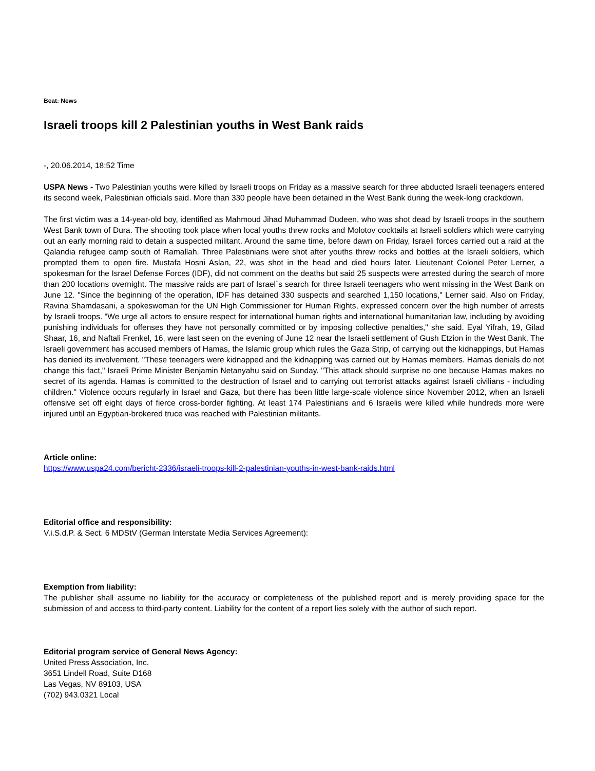Beat: News
Israeli troops kill 2 Palestinian youths in West Bank raids
-, 20.06.2014, 18:52 Time
USPA News - Two Palestinian youths were killed by Israeli troops on Friday as a massive search for three abducted Israeli teenagers entered its second week, Palestinian officials said. More than 330 people have been detained in the West Bank during the week-long crackdown.
The first victim was a 14-year-old boy, identified as Mahmoud Jihad Muhammad Dudeen, who was shot dead by Israeli troops in the southern West Bank town of Dura. The shooting took place when local youths threw rocks and Molotov cocktails at Israeli soldiers which were carrying out an early morning raid to detain a suspected militant. Around the same time, before dawn on Friday, Israeli forces carried out a raid at the Qalandia refugee camp south of Ramallah. Three Palestinians were shot after youths threw rocks and bottles at the Israeli soldiers, which prompted them to open fire. Mustafa Hosni Aslan, 22, was shot in the head and died hours later. Lieutenant Colonel Peter Lerner, a spokesman for the Israel Defense Forces (IDF), did not comment on the deaths but said 25 suspects were arrested during the search of more than 200 locations overnight. The massive raids are part of Israel`s search for three Israeli teenagers who went missing in the West Bank on June 12. "Since the beginning of the operation, IDF has detained 330 suspects and searched 1,150 locations," Lerner said. Also on Friday, Ravina Shamdasani, a spokeswoman for the UN High Commissioner for Human Rights, expressed concern over the high number of arrests by Israeli troops. "We urge all actors to ensure respect for international human rights and international humanitarian law, including by avoiding punishing individuals for offenses they have not personally committed or by imposing collective penalties," she said. Eyal Yifrah, 19, Gilad Shaar, 16, and Naftali Frenkel, 16, were last seen on the evening of June 12 near the Israeli settlement of Gush Etzion in the West Bank. The Israeli government has accused members of Hamas, the Islamic group which rules the Gaza Strip, of carrying out the kidnappings, but Hamas has denied its involvement. "These teenagers were kidnapped and the kidnapping was carried out by Hamas members. Hamas denials do not change this fact," Israeli Prime Minister Benjamin Netanyahu said on Sunday. "This attack should surprise no one because Hamas makes no secret of its agenda. Hamas is committed to the destruction of Israel and to carrying out terrorist attacks against Israeli civilians - including children." Violence occurs regularly in Israel and Gaza, but there has been little large-scale violence since November 2012, when an Israeli offensive set off eight days of fierce cross-border fighting. At least 174 Palestinians and 6 Israelis were killed while hundreds more were injured until an Egyptian-brokered truce was reached with Palestinian militants.
Article online:
https://www.uspa24.com/bericht-2336/israeli-troops-kill-2-palestinian-youths-in-west-bank-raids.html
Editorial office and responsibility:
V.i.S.d.P. & Sect. 6 MDStV (German Interstate Media Services Agreement):
Exemption from liability:
The publisher shall assume no liability for the accuracy or completeness of the published report and is merely providing space for the submission of and access to third-party content. Liability for the content of a report lies solely with the author of such report.
Editorial program service of General News Agency:
United Press Association, Inc.
3651 Lindell Road, Suite D168
Las Vegas, NV 89103, USA
(702) 943.0321 Local